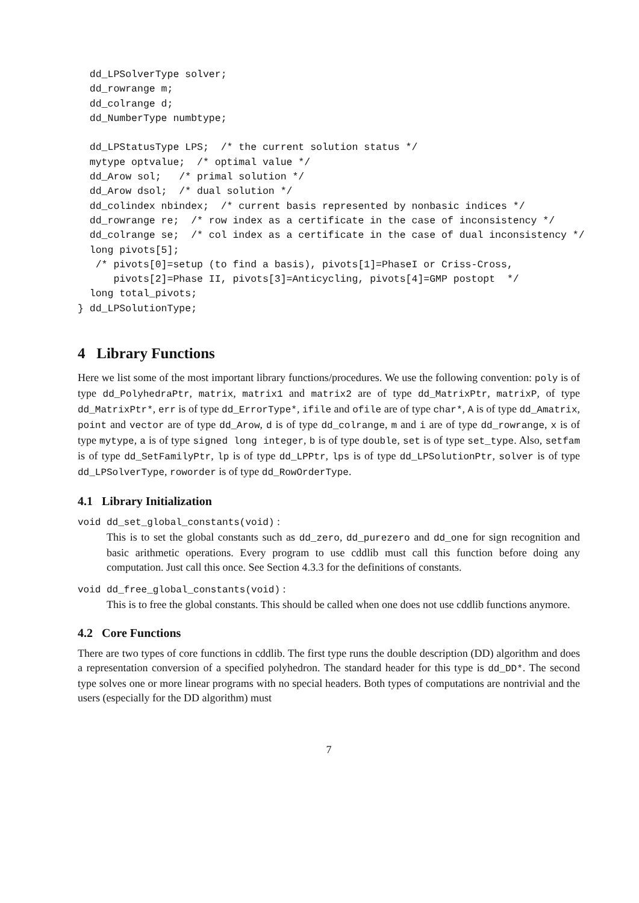dd_LPSolverType solver;
  dd_rowrange m;
  dd_colrange d;
  dd_NumberType numbtype;

  dd_LPStatusType LPS;  /* the current solution status */
  mytype optvalue;  /* optimal value */
  dd_Arow sol;   /* primal solution */
  dd_Arow dsol;  /* dual solution */
  dd_colindex nbindex;  /* current basis represented by nonbasic indices */
  dd_rowrange re;  /* row index as a certificate in the case of inconsistency */
  dd_colrange se;  /* col index as a certificate in the case of dual inconsistency */
  long pivots[5];
   /* pivots[0]=setup (to find a basis), pivots[1]=PhaseI or Criss-Cross,
      pivots[2]=Phase II, pivots[3]=Anticycling, pivots[4]=GMP postopt  */
  long total_pivots;
} dd_LPSolutionType;
4 Library Functions
Here we list some of the most important library functions/procedures. We use the following convention: poly is of type dd_PolyhedraPtr, matrix, matrix1 and matrix2 are of type dd_MatrixPtr, matrixP, of type dd_MatrixPtr*, err is of type dd_ErrorType*, ifile and ofile are of type char*, A is of type dd_Amatrix, point and vector are of type dd_Arow, d is of type dd_colrange, m and i are of type dd_rowrange, x is of type mytype, a is of type signed long integer, b is of type double, set is of type set_type. Also, setfam is of type dd_SetFamilyPtr, lp is of type dd_LPPtr, lps is of type dd_LPSolutionPtr, solver is of type dd_LPSolverType, roworder is of type dd_RowOrderType.
4.1 Library Initialization
void dd_set_global_constants(void) :
This is to set the global constants such as dd_zero, dd_purezero and dd_one for sign recognition and basic arithmetic operations. Every program to use cddlib must call this function before doing any computation. Just call this once. See Section 4.3.3 for the definitions of constants.
void dd_free_global_constants(void) :
This is to free the global constants. This should be called when one does not use cddlib functions anymore.
4.2 Core Functions
There are two types of core functions in cddlib. The first type runs the double description (DD) algorithm and does a representation conversion of a specified polyhedron. The standard header for this type is dd_DD*. The second type solves one or more linear programs with no special headers. Both types of computations are nontrivial and the users (especially for the DD algorithm) must
7